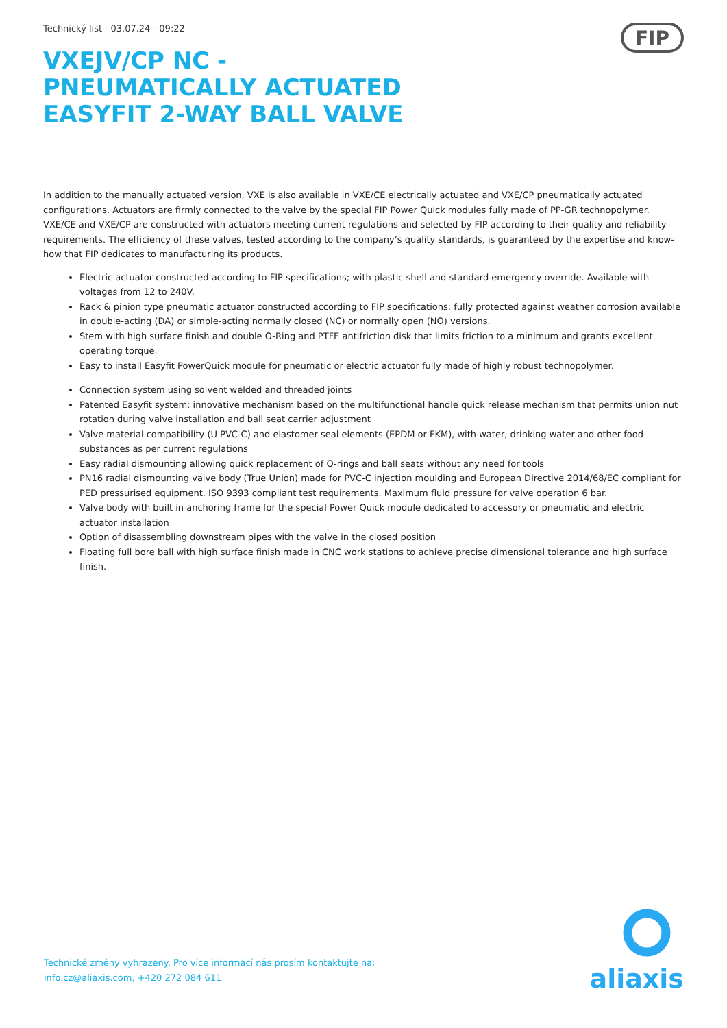Technický list 03.07.24 - 09:22
FIP
VXEJV/CP NC - PNEUMATICALLY ACTUATED EASYFIT 2-WAY BALL VALVE
In addition to the manually actuated version, VXE is also available in VXE/CE electrically actuated and VXE/CP pneumatically actuated configurations. Actuators are firmly connected to the valve by the special FIP Power Quick modules fully made of PP-GR technopolymer. VXE/CE and VXE/CP are constructed with actuators meeting current regulations and selected by FIP according to their quality and reliability requirements. The efficiency of these valves, tested according to the company’s quality standards, is guaranteed by the expertise and know-how that FIP dedicates to manufacturing its products.
Electric actuator constructed according to FIP specifications; with plastic shell and standard emergency override. Available with voltages from 12 to 240V.
Rack & pinion type pneumatic actuator constructed according to FIP specifications: fully protected against weather corrosion available in double-acting (DA) or simple-acting normally closed (NC) or normally open (NO) versions.
Stem with high surface finish and double O-Ring and PTFE antifriction disk that limits friction to a minimum and grants excellent operating torque.
Easy to install Easyfit PowerQuick module for pneumatic or electric actuator fully made of highly robust technopolymer.
Connection system using solvent welded and threaded joints
Patented Easyfit system: innovative mechanism based on the multifunctional handle quick release mechanism that permits union nut rotation during valve installation and ball seat carrier adjustment
Valve material compatibility (U PVC-C) and elastomer seal elements (EPDM or FKM), with water, drinking water and other food substances as per current regulations
Easy radial dismounting allowing quick replacement of O-rings and ball seats without any need for tools
PN16 radial dismounting valve body (True Union) made for PVC-C injection moulding and European Directive 2014/68/EC compliant for PED pressurised equipment. ISO 9393 compliant test requirements. Maximum fluid pressure for valve operation 6 bar.
Valve body with built in anchoring frame for the special Power Quick module dedicated to accessory or pneumatic and electric actuator installation
Option of disassembling downstream pipes with the valve in the closed position
Floating full bore ball with high surface finish made in CNC work stations to achieve precise dimensional tolerance and high surface finish.
Technické změny vyhrazeny. Pro více informací nás prosím kontaktujte na:
info.cz@aliaxis.com, +420 272 084 611
aliaxis